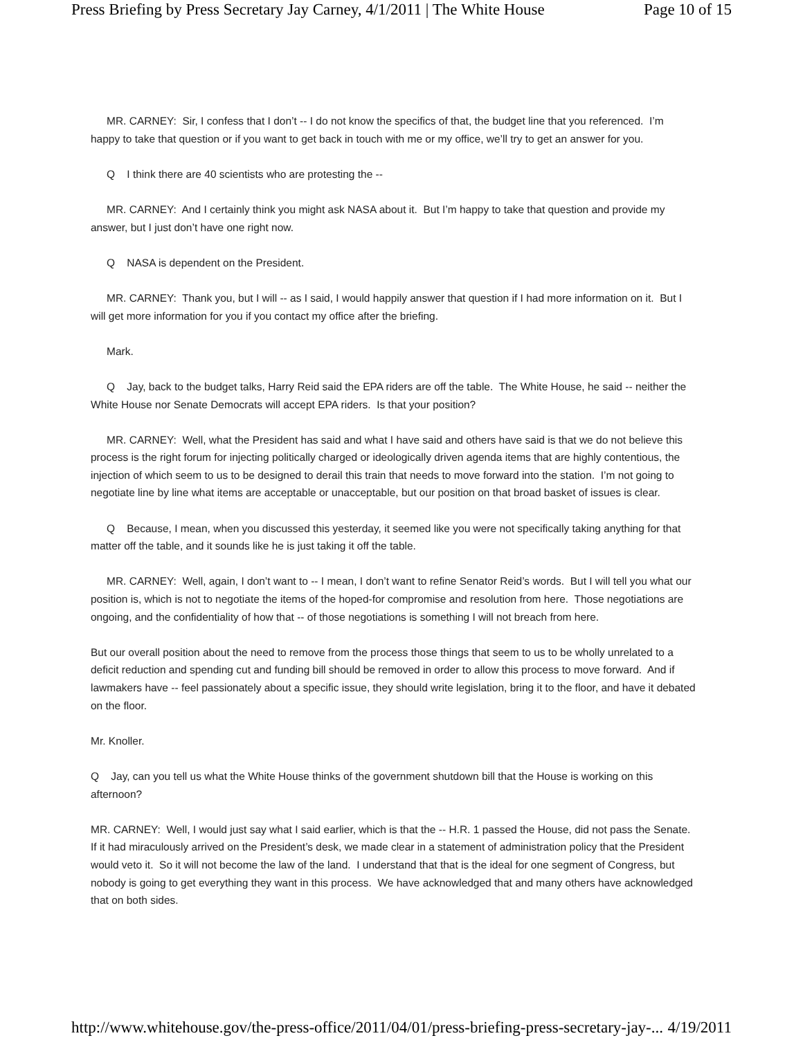Press Briefing by Press Secretary Jay Carney, 4/1/2011 | The White House Page 10 of 15
MR. CARNEY: Sir, I confess that I don’t -- I do not know the specifics of that, the budget line that you referenced. I’m happy to take that question or if you want to get back in touch with me or my office, we’ll try to get an answer for you.
Q I think there are 40 scientists who are protesting the --
MR. CARNEY: And I certainly think you might ask NASA about it. But I’m happy to take that question and provide my answer, but I just don’t have one right now.
Q NASA is dependent on the President.
MR. CARNEY: Thank you, but I will -- as I said, I would happily answer that question if I had more information on it. But I will get more information for you if you contact my office after the briefing.
Mark.
Q Jay, back to the budget talks, Harry Reid said the EPA riders are off the table. The White House, he said -- neither the White House nor Senate Democrats will accept EPA riders. Is that your position?
MR. CARNEY: Well, what the President has said and what I have said and others have said is that we do not believe this process is the right forum for injecting politically charged or ideologically driven agenda items that are highly contentious, the injection of which seem to us to be designed to derail this train that needs to move forward into the station. I’m not going to negotiate line by line what items are acceptable or unacceptable, but our position on that broad basket of issues is clear.
Q Because, I mean, when you discussed this yesterday, it seemed like you were not specifically taking anything for that matter off the table, and it sounds like he is just taking it off the table.
MR. CARNEY: Well, again, I don’t want to -- I mean, I don’t want to refine Senator Reid’s words. But I will tell you what our position is, which is not to negotiate the items of the hoped-for compromise and resolution from here. Those negotiations are ongoing, and the confidentiality of how that -- of those negotiations is something I will not breach from here.
But our overall position about the need to remove from the process those things that seem to us to be wholly unrelated to a deficit reduction and spending cut and funding bill should be removed in order to allow this process to move forward. And if lawmakers have -- feel passionately about a specific issue, they should write legislation, bring it to the floor, and have it debated on the floor.
Mr. Knoller.
Q Jay, can you tell us what the White House thinks of the government shutdown bill that the House is working on this afternoon?
MR. CARNEY: Well, I would just say what I said earlier, which is that the -- H.R. 1 passed the House, did not pass the Senate. If it had miraculously arrived on the President’s desk, we made clear in a statement of administration policy that the President would veto it. So it will not become the law of the land. I understand that that is the ideal for one segment of Congress, but nobody is going to get everything they want in this process. We have acknowledged that and many others have acknowledged that on both sides.
http://www.whitehouse.gov/the-press-office/2011/04/01/press-briefing-press-secretary-jay-... 4/19/2011